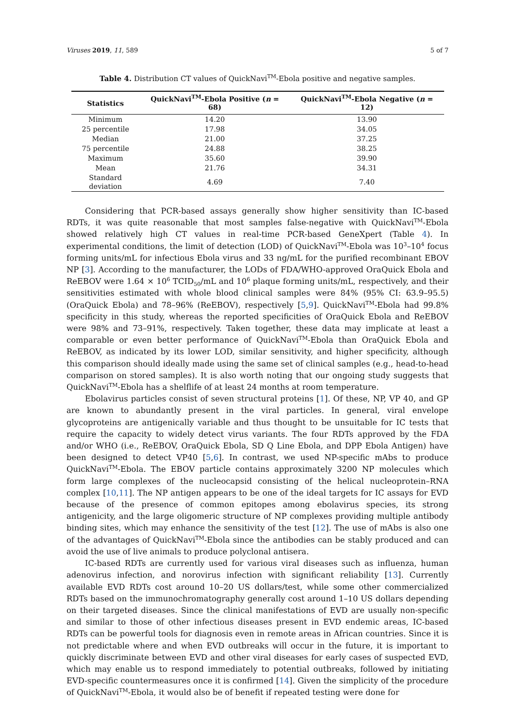Viruses 2019, 11, 589 5 of 7
Table 4. Distribution CT values of QuickNavi<sup>TM</sup>-Ebola positive and negative samples.
| Statistics | QuickNavi<sup>TM</sup>-Ebola Positive ( n = 68) | QuickNavi<sup>TM</sup>-Ebola Negative ( n = 12) |
| --- | --- | --- |
| Minimum | 14.20 | 13.90 |
| 25 percentile | 17.98 | 34.05 |
| Median | 21.00 | 37.25 |
| 75 percentile | 24.88 | 38.25 |
| Maximum | 35.60 | 39.90 |
| Mean | 21.76 | 34.31 |
| Standard deviation | 4.69 | 7.40 |
Considering that PCR-based assays generally show higher sensitivity than IC-based RDTs, it was quite reasonable that most samples false-negative with QuickNavi<sup>TM</sup>-Ebola showed relatively high CT values in real-time PCR-based GeneXpert (Table 4). In experimental conditions, the limit of detection (LOD) of QuickNavi<sup>TM</sup>-Ebola was 10<sup>3</sup>–10<sup>4</sup> focus forming units/mL for infectious Ebola virus and 33 ng/mL for the purified recombinant EBOV NP [3]. According to the manufacturer, the LODs of FDA/WHO-approved OraQuick Ebola and ReEBOV were 1.64 × 10<sup>6</sup> TCID<sub>50</sub>/mL and 10<sup>6</sup> plaque forming units/mL, respectively, and their sensitivities estimated with whole blood clinical samples were 84% (95% CI: 63.9–95.5) (OraQuick Ebola) and 78–96% (ReEBOV), respectively [5,9]. QuickNavi<sup>TM</sup>-Ebola had 99.8% specificity in this study, whereas the reported specificities of OraQuick Ebola and ReEBOV were 98% and 73–91%, respectively. Taken together, these data may implicate at least a comparable or even better performance of QuickNavi<sup>TM</sup>-Ebola than OraQuick Ebola and ReEBOV, as indicated by its lower LOD, similar sensitivity, and higher specificity, although this comparison should ideally made using the same set of clinical samples (e.g., head-to-head comparison on stored samples). It is also worth noting that our ongoing study suggests that QuickNavi<sup>TM</sup>-Ebola has a shelflife of at least 24 months at room temperature.
Ebolavirus particles consist of seven structural proteins [1]. Of these, NP, VP 40, and GP are known to abundantly present in the viral particles. In general, viral envelope glycoproteins are antigenically variable and thus thought to be unsuitable for IC tests that require the capacity to widely detect virus variants. The four RDTs approved by the FDA and/or WHO (i.e., ReEBOV, OraQuick Ebola, SD Q Line Ebola, and DPP Ebola Antigen) have been designed to detect VP40 [5,6]. In contrast, we used NP-specific mAbs to produce QuickNavi<sup>TM</sup>-Ebola. The EBOV particle contains approximately 3200 NP molecules which form large complexes of the nucleocapsid consisting of the helical nucleoprotein–RNA complex [10,11]. The NP antigen appears to be one of the ideal targets for IC assays for EVD because of the presence of common epitopes among ebolavirus species, its strong antigenicity, and the large oligomeric structure of NP complexes providing multiple antibody binding sites, which may enhance the sensitivity of the test [12]. The use of mAbs is also one of the advantages of QuickNavi<sup>TM</sup>-Ebola since the antibodies can be stably produced and can avoid the use of live animals to produce polyclonal antisera.
IC-based RDTs are currently used for various viral diseases such as influenza, human adenovirus infection, and norovirus infection with significant reliability [13]. Currently available EVD RDTs cost around 10–20 US dollars/test, while some other commercialized RDTs based on the immunochromatography generally cost around 1–10 US dollars depending on their targeted diseases. Since the clinical manifestations of EVD are usually non-specific and similar to those of other infectious diseases present in EVD endemic areas, IC-based RDTs can be powerful tools for diagnosis even in remote areas in African countries. Since it is not predictable where and when EVD outbreaks will occur in the future, it is important to quickly discriminate between EVD and other viral diseases for early cases of suspected EVD, which may enable us to respond immediately to potential outbreaks, followed by initiating EVD-specific countermeasures once it is confirmed [14]. Given the simplicity of the procedure of QuickNavi<sup>TM</sup>-Ebola, it would also be of benefit if repeated testing were done for